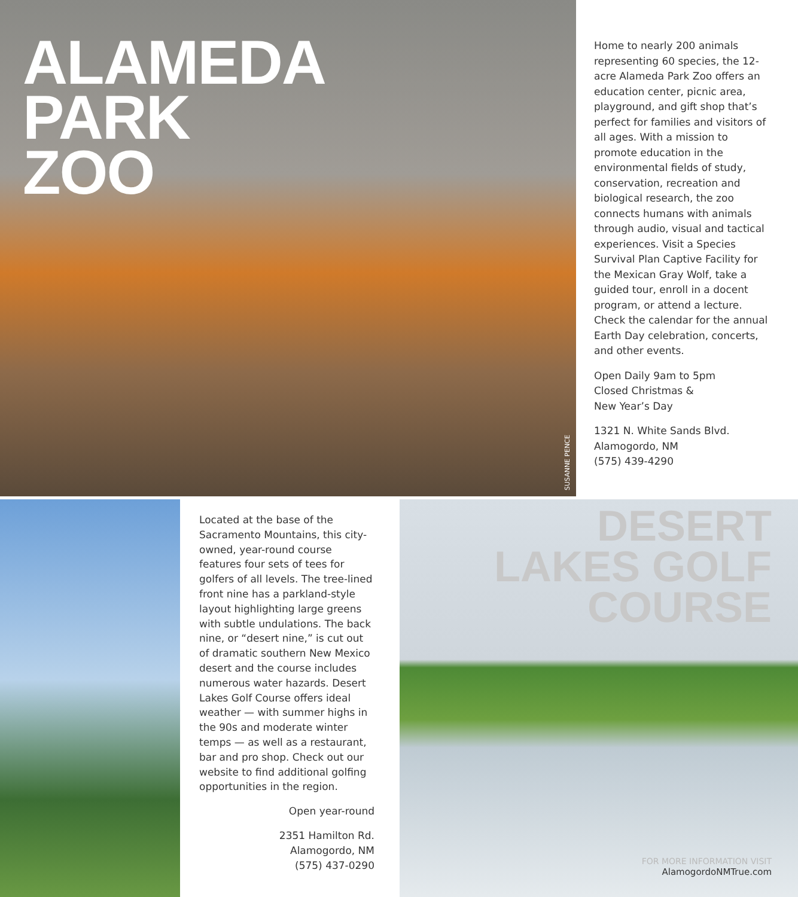ALAMEDA
PARK
ZOO
SUSANNE PENCE
Home to nearly 200 animals representing 60 species, the 12-acre Alameda Park Zoo offers an education center, picnic area, playground, and gift shop that’s perfect for families and visitors of all ages. With a mission to promote education in the environmental fields of study, conservation, recreation and biological research, the zoo connects humans with animals through audio, visual and tactical experiences. Visit a Species Survival Plan Captive Facility for the Mexican Gray Wolf, take a guided tour, enroll in a docent program, or attend a lecture. Check the calendar for the annual Earth Day celebration, concerts, and other events.
Open Daily 9am to 5pm
Closed Christmas &
New Year’s Day
1321 N. White Sands Blvd.
Alamogordo, NM
(575) 439-4290
Located at the base of the Sacramento Mountains, this city-owned, year-round course features four sets of tees for golfers of all levels. The tree-lined front nine has a parkland-style layout highlighting large greens with subtle undulations. The back nine, or “desert nine,” is cut out of dramatic southern New Mexico desert and the course includes numerous water hazards. Desert Lakes Golf Course offers ideal weather — with summer highs in the 90s and moderate winter temps — as well as a restaurant, bar and pro shop. Check out our website to find additional golfing opportunities in the region.
Open year-round
2351 Hamilton Rd.
Alamogordo, NM
(575) 437-0290
DESERT
LAKES GOLF
COURSE
FOR MORE INFORMATION VISIT
AlamogordoNMTrue.com